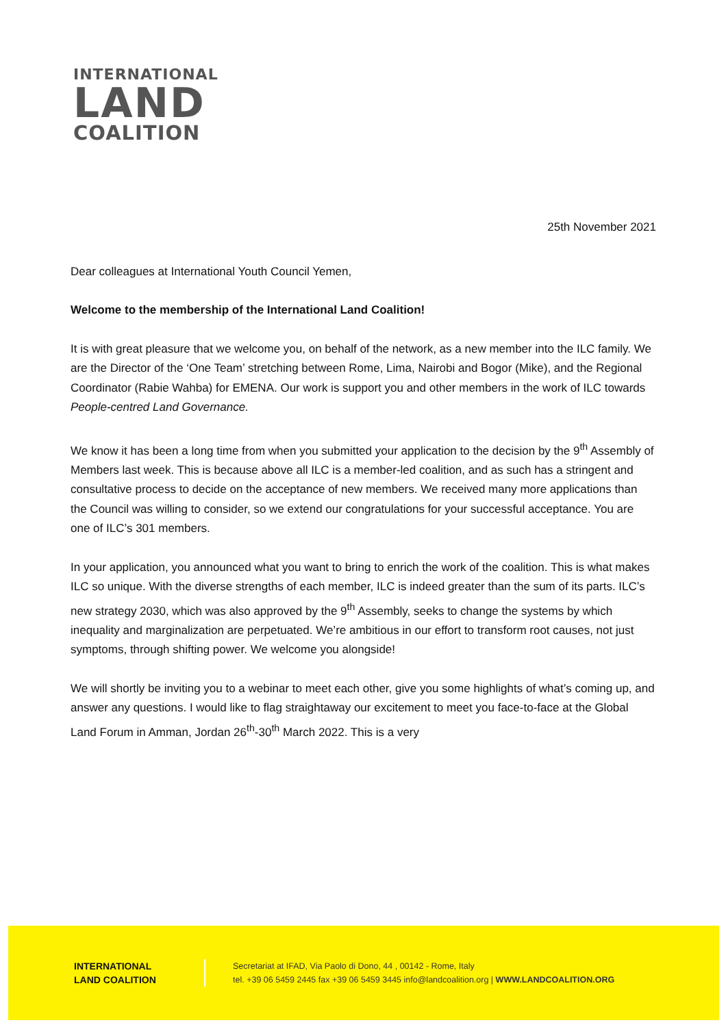INTERNATIONAL
LAND
COALITION
25th November 2021
Dear colleagues at International Youth Council Yemen,
Welcome to the membership of the International Land Coalition!
It is with great pleasure that we welcome you, on behalf of the network, as a new member into the ILC family. We are the Director of the ‘One Team’ stretching between Rome, Lima, Nairobi and Bogor (Mike), and the Regional Coordinator (Rabie Wahba) for EMENA. Our work is support you and other members in the work of ILC towards People-centred Land Governance.
We know it has been a long time from when you submitted your application to the decision by the 9<sup>th</sup> Assembly of Members last week. This is because above all ILC is a member-led coalition, and as such has a stringent and consultative process to decide on the acceptance of new members. We received many more applications than the Council was willing to consider, so we extend our congratulations for your successful acceptance. You are one of ILC’s 301 members.
In your application, you announced what you want to bring to enrich the work of the coalition. This is what makes ILC so unique. With the diverse strengths of each member, ILC is indeed greater than the sum of its parts. ILC’s new strategy 2030, which was also approved by the 9<sup>th</sup> Assembly, seeks to change the systems by which inequality and marginalization are perpetuated. We’re ambitious in our effort to transform root causes, not just symptoms, through shifting power. We welcome you alongside!
We will shortly be inviting you to a webinar to meet each other, give you some highlights of what’s coming up, and answer any questions. I would like to flag straightaway our excitement to meet you face-to-face at the Global Land Forum in Amman, Jordan 26<sup>th</sup>-30<sup>th</sup> March 2022. This is a very
INTERNATIONAL
LAND COALITION
Secretariat at IFAD, Via Paolo di Dono, 44 , 00142 - Rome, Italy
tel. +39 06 5459 2445 fax +39 06 5459 3445 info@landcoalition.org | WWW.LANDCOALITION.ORG